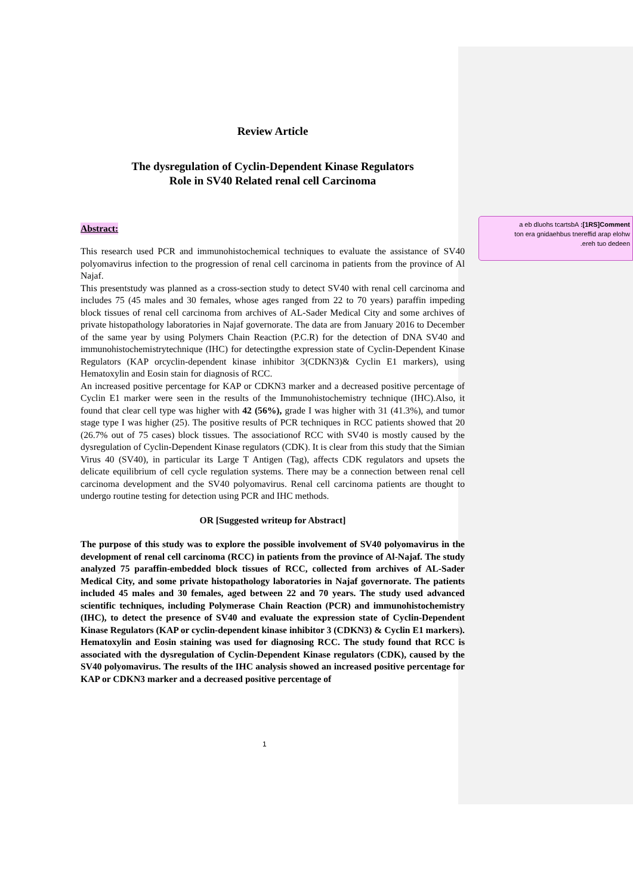Review Article
The dysregulation of Cyclin-Dependent Kinase Regulators
Role in SV40 Related renal cell Carcinoma
Abstract:
This research used PCR and immunohistochemical techniques to evaluate the assistance of SV40 polyomavirus infection to the progression of renal cell carcinoma in patients from the province of Al Najaf.
This presentstudy was planned as a cross-section study to detect SV40 with renal cell carcinoma and includes 75 (45 males and 30 females, whose ages ranged from 22 to 70 years) paraffin impeding block tissues of renal cell carcinoma from archives of AL-Sader Medical City and some archives of private histopathology laboratories in Najaf governorate. The data are from January 2016 to December of the same year by using Polymers Chain Reaction (P.C.R) for the detection of DNA SV40 and immunohistochemistrytechnique (IHC) for detectingthe expression state of Cyclin-Dependent Kinase Regulators (KAP orcyclin-dependent kinase inhibitor 3(CDKN3)& Cyclin E1 markers), using Hematoxylin and Eosin stain for diagnosis of RCC.
An increased positive percentage for KAP or CDKN3 marker and a decreased positive percentage of Cyclin E1 marker were seen in the results of the Immunohistochemistry technique (IHC).Also, it found that clear cell type was higher with 42 (56%), grade I was higher with 31 (41.3%), and tumor stage type I was higher (25). The positive results of PCR techniques in RCC patients showed that 20 (26.7% out of 75 cases) block tissues. The associationof RCC with SV40 is mostly caused by the dysregulation of Cyclin-Dependent Kinase regulators (CDK). It is clear from this study that the Simian Virus 40 (SV40), in particular its Large T Antigen (Tag), affects CDK regulators and upsets the delicate equilibrium of cell cycle regulation systems. There may be a connection between renal cell carcinoma development and the SV40 polyomavirus. Renal cell carcinoma patients are thought to undergo routine testing for detection using PCR and IHC methods.
OR [Suggested writeup for Abstract]
The purpose of this study was to explore the possible involvement of SV40 polyomavirus in the development of renal cell carcinoma (RCC) in patients from the province of Al-Najaf. The study analyzed 75 paraffin-embedded block tissues of RCC, collected from archives of AL-Sader Medical City, and some private histopathology laboratories in Najaf governorate. The patients included 45 males and 30 females, aged between 22 and 70 years. The study used advanced scientific techniques, including Polymerase Chain Reaction (PCR) and immunohistochemistry (IHC), to detect the presence of SV40 and evaluate the expression state of Cyclin-Dependent Kinase Regulators (KAP or cyclin-dependent kinase inhibitor 3 (CDKN3) & Cyclin E1 markers). Hematoxylin and Eosin staining was used for diagnosing RCC. The study found that RCC is associated with the dysregulation of Cyclin-Dependent Kinase regulators (CDK), caused by the SV40 polyomavirus. The results of the IHC analysis showed an increased positive percentage for KAP or CDKN3 marker and a decreased positive percentage of
1
a eb dluohs tcartsbA :[1RS]Comment
ton era gnidaehbus tnereffid arap elohw
.ereh tuo dedeen